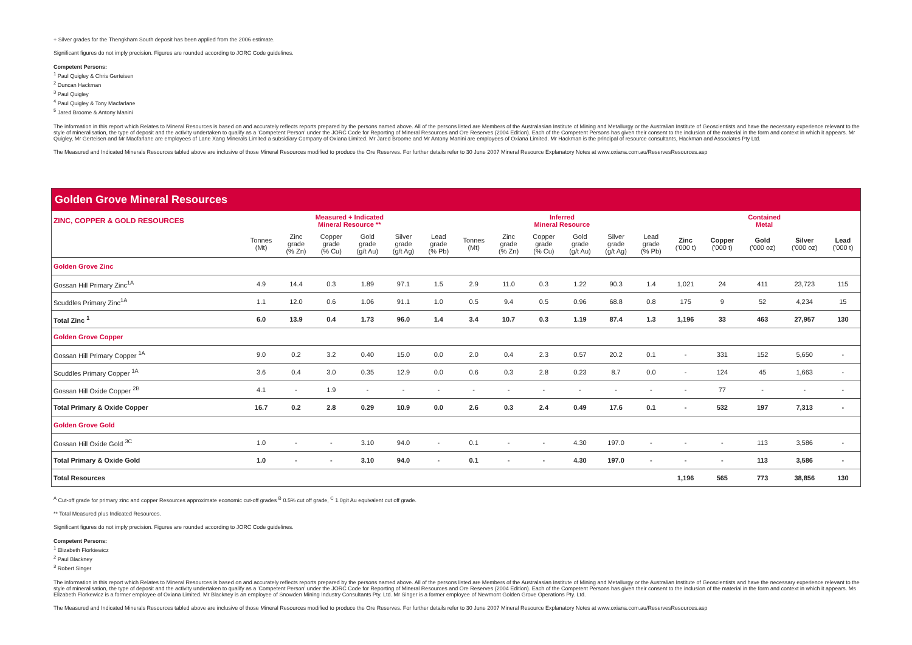+ Silver grades for the Thengkham South deposit has been applied from the 2006 estimate.
Significant figures do not imply precision. Figures are rounded according to JORC Code guidelines.
Competent Persons:
<sup>1</sup> Paul Quigley & Chris Gerteisen
<sup>2</sup> Duncan Hackman
<sup>3</sup> Paul Quigley
<sup>4</sup> Paul Quigley & Tony Macfarlane
<sup>5</sup> Jared Broome & Antony Manini
The information in this report which Relates to Mineral Resources is based on and accurately reflects reports prepared by the persons named above. All of the persons listed are Members of the Australasian Institute of Mining and Metallurgy or the Australian Institute of Geoscientists and have the necessary experience relevant to the style of mineralisation, the type of deposit and the activity undertaken to qualify as a 'Competent Person' under the JORC Code for Reporting of Mineral Resources and Ore Reserves (2004 Edition). Each of the Competent Persons has given their consent to the inclusion of the material in the form and context in which it appears. Mr Quigley, Mr Gerteisen and Mr Macfarlane are employees of Lane Xang Minerals Limited a subsidiary Company of Oxiana Limited. Mr Jared Broome and Mr Antony Manini are employees of Oxiana Limited. Mr Hackman is the principal of resource consultants, Hackman and Associates Pty Ltd.
The Measured and Indicated Minerals Resources tabled above are inclusive of those Mineral Resources modified to produce the Ore Reserves. For further details refer to 30 June 2007 Mineral Resource Explanatory Notes at www.oxiana.com.au/ReservesResources.asp
| Golden Grove Mineral Resources | | | | | | | | | | | | | | | | | |
| ZINC, COPPER & GOLD RESOURCES | Measured + Indicated Mineral Resource ** | | | | | | Inferred Mineral Resource | | | | | | Contained Metal | | | | |
| | Tonnes (Mt) | Zinc grade (% Zn) | Copper grade (% Cu) | Gold grade (g/t Au) | Silver grade (g/t Ag) | Lead grade (% Pb) | Tonnes (Mt) | Zinc grade (% Zn) | Copper grade (% Cu) | Gold grade (g/t Au) | Silver grade (g/t Ag) | Lead grade (% Pb) | Zinc ('000 t) | Copper ('000 t) | Gold ('000 oz) | Silver ('000 oz) | Lead ('000 t) |
| Golden Grove Zinc | | | | | | | | | | | | | | | | | |
| Gossan Hill Primary Zinc<sup>1A</sup> | 4.9 | 14.4 | 0.3 | 1.89 | 97.1 | 1.5 | 2.9 | 11.0 | 0.3 | 1.22 | 90.3 | 1.4 | 1,021 | 24 | 411 | 23,723 | 115 |
| Scuddles Primary Zinc<sup>1A</sup> | 1.1 | 12.0 | 0.6 | 1.06 | 91.1 | 1.0 | 0.5 | 9.4 | 0.5 | 0.96 | 68.8 | 0.8 | 175 | 9 | 52 | 4,234 | 15 |
| Total Zinc <sup>1</sup> | 6.0 | 13.9 | 0.4 | 1.73 | 96.0 | 1.4 | 3.4 | 10.7 | 0.3 | 1.19 | 87.4 | 1.3 | 1,196 | 33 | 463 | 27,957 | 130 |
| Golden Grove Copper | | | | | | | | | | | | | | | | | |
| Gossan Hill Primary Copper <sup>1A</sup> | 9.0 | 0.2 | 3.2 | 0.40 | 15.0 | 0.0 | 2.0 | 0.4 | 2.3 | 0.57 | 20.2 | 0.1 | - | 331 | 152 | 5,650 | - |
| Scuddles Primary Copper <sup>1A</sup> | 3.6 | 0.4 | 3.0 | 0.35 | 12.9 | 0.0 | 0.6 | 0.3 | 2.8 | 0.23 | 8.7 | 0.0 | - | 124 | 45 | 1,663 | - |
| Gossan Hill Oxide Copper <sup>2B</sup> | 4.1 | - | 1.9 | - | - | - | - | - | - | - | - | - | - | 77 | - | - | - |
| Total Primary & Oxide Copper | 16.7 | 0.2 | 2.8 | 0.29 | 10.9 | 0.0 | 2.6 | 0.3 | 2.4 | 0.49 | 17.6 | 0.1 | - | 532 | 197 | 7,313 | - |
| Golden Grove Gold | | | | | | | | | | | | | | | | | |
| Gossan Hill Oxide Gold <sup>3C</sup> | 1.0 | - | - | 3.10 | 94.0 | - | 0.1 | - | - | 4.30 | 197.0 | - | - | - | 113 | 3,586 | - |
| Total Primary & Oxide Gold | 1.0 | - | - | 3.10 | 94.0 | - | 0.1 | - | - | 4.30 | 197.0 | - | - | - | 113 | 3,586 | - |
| Total Resources | | | | | | | | | | | | | 1,196 | 565 | 773 | 38,856 | 130 |
<sup>A</sup> Cut-off grade for primary zinc and copper Resources approximate economic cut-off grades <sup>B</sup> 0.5% cut off grade, <sup>C</sup> 1.0g/t Au equivalent cut off grade.
** Total Measured plus Indicated Resources.
Significant figures do not imply precision. Figures are rounded according to JORC Code guidelines.
Competent Persons:
<sup>1</sup> Elizabeth Florkiewicz
<sup>2</sup> Paul Blackney
<sup>3</sup> Robert Singer
The information in this report which Relates to Mineral Resources is based on and accurately reflects reports prepared by the persons named above. All of the persons listed are Members of the Australasian Institute of Mining and Metallurgy or the Australian Institute of Geoscientists and have the necessary experience relevant to the style of mineralisation, the type of deposit and the activity undertaken to qualify as a 'Competent Person' under the JORC Code for Reporting of Mineral Resources and Ore Reserves (2004 Edition). Each of the Competent Persons has given their consent to the inclusion of the material in the form and context in which it appears. Ms Elizabeth Florkewicz is a former employee of Oxiana Limited. Mr Blackney is an employee of Snowden Mining Industry Consultants Pty. Ltd. Mr Singer is a former employee of Newmont Golden Grove Operations Pty. Ltd.
The Measured and Indicated Minerals Resources tabled above are inclusive of those Mineral Resources modified to produce the Ore Reserves. For further details refer to 30 June 2007 Mineral Resource Explanatory Notes at www.oxiana.com.au/ReservesResources.asp